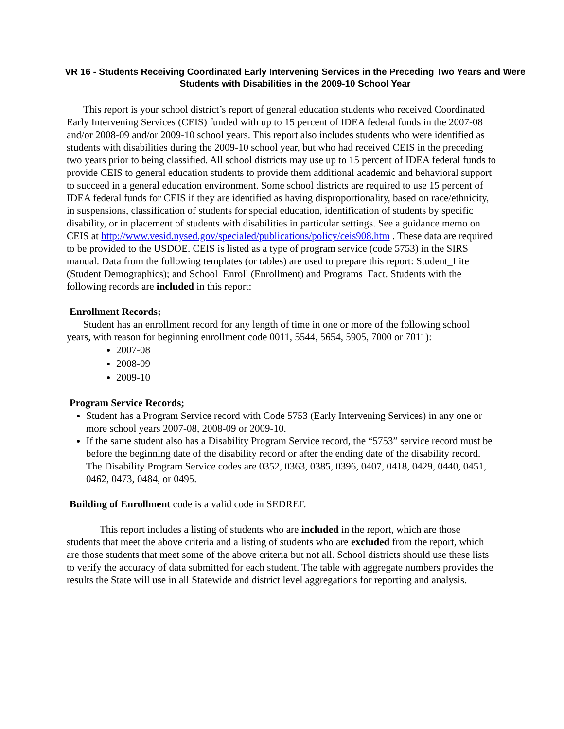VR 16 - Students Receiving Coordinated Early Intervening Services in the Preceding Two Years and Were Students with Disabilities in the 2009-10 School Year
This report is your school district’s report of general education students who received Coordinated Early Intervening Services (CEIS) funded with up to 15 percent of IDEA federal funds in the 2007-08 and/or 2008-09 and/or 2009-10 school years. This report also includes students who were identified as students with disabilities during the 2009-10 school year, but who had received CEIS in the preceding two years prior to being classified. All school districts may use up to 15 percent of IDEA federal funds to provide CEIS to general education students to provide them additional academic and behavioral support to succeed in a general education environment. Some school districts are required to use 15 percent of IDEA federal funds for CEIS if they are identified as having disproportionality, based on race/ethnicity, in suspensions, classification of students for special education, identification of students by specific disability, or in placement of students with disabilities in particular settings. See a guidance memo on CEIS at http://www.vesid.nysed.gov/specialed/publications/policy/ceis908.htm . These data are required to be provided to the USDOE. CEIS is listed as a type of program service (code 5753) in the SIRS manual. Data from the following templates (or tables) are used to prepare this report: Student_Lite (Student Demographics); and School_Enroll (Enrollment) and Programs_Fact. Students with the following records are included in this report:
Enrollment Records;
Student has an enrollment record for any length of time in one or more of the following school years, with reason for beginning enrollment code 0011, 5544, 5654, 5905, 7000 or 7011):
2007-08
2008-09
2009-10
Program Service Records;
Student has a Program Service record with Code 5753 (Early Intervening Services) in any one or more school years 2007-08, 2008-09 or 2009-10.
If the same student also has a Disability Program Service record, the “5753” service record must be before the beginning date of the disability record or after the ending date of the disability record. The Disability Program Service codes are 0352, 0363, 0385, 0396, 0407, 0418, 0429, 0440, 0451, 0462, 0473, 0484, or 0495.
Building of Enrollment code is a valid code in SEDREF.
This report includes a listing of students who are included in the report, which are those students that meet the above criteria and a listing of students who are excluded from the report, which are those students that meet some of the above criteria but not all. School districts should use these lists to verify the accuracy of data submitted for each student. The table with aggregate numbers provides the results the State will use in all Statewide and district level aggregations for reporting and analysis.